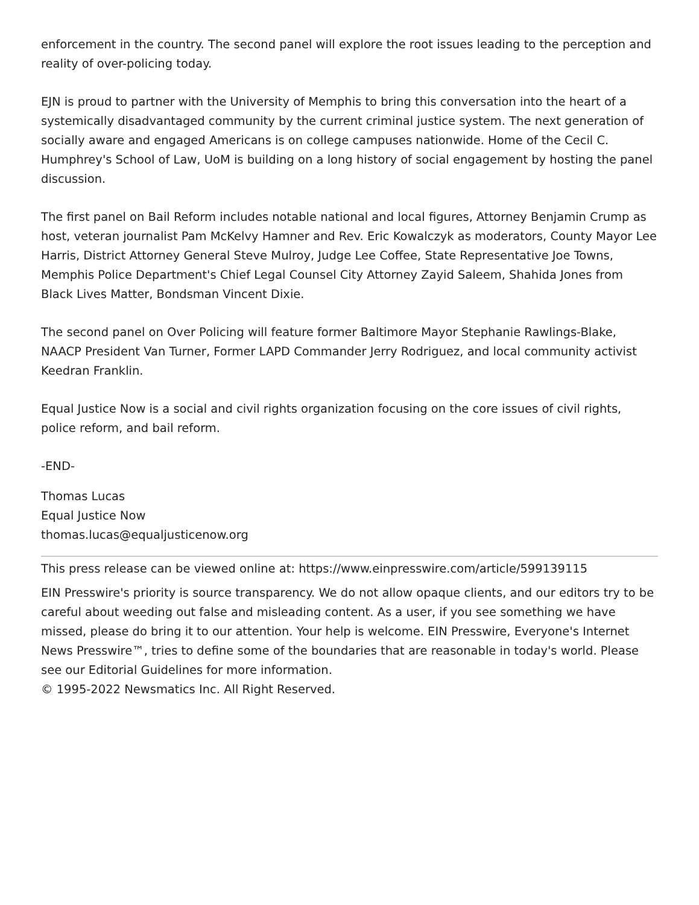enforcement in the country. The second panel will explore the root issues leading to the perception and reality of over-policing today.
EJN is proud to partner with the University of Memphis to bring this conversation into the heart of a systemically disadvantaged community by the current criminal justice system. The next generation of socially aware and engaged Americans is on college campuses nationwide. Home of the Cecil C. Humphrey's School of Law, UoM is building on a long history of social engagement by hosting the panel discussion.
The first panel on Bail Reform includes notable national and local figures, Attorney Benjamin Crump as host, veteran journalist Pam McKelvy Hamner and Rev. Eric Kowalczyk as moderators, County Mayor Lee Harris, District Attorney General Steve Mulroy, Judge Lee Coffee, State Representative Joe Towns, Memphis Police Department's Chief Legal Counsel City Attorney Zayid Saleem, Shahida Jones from Black Lives Matter, Bondsman Vincent Dixie.
The second panel on Over Policing will feature former Baltimore Mayor Stephanie Rawlings-Blake, NAACP President Van Turner, Former LAPD Commander Jerry Rodriguez, and local community activist Keedran Franklin.
Equal Justice Now is a social and civil rights organization focusing on the core issues of civil rights, police reform, and bail reform.
-END-
Thomas Lucas
Equal Justice Now
thomas.lucas@equaljusticenow.org
This press release can be viewed online at: https://www.einpresswire.com/article/599139115
EIN Presswire's priority is source transparency. We do not allow opaque clients, and our editors try to be careful about weeding out false and misleading content. As a user, if you see something we have missed, please do bring it to our attention. Your help is welcome. EIN Presswire, Everyone's Internet News Presswire™, tries to define some of the boundaries that are reasonable in today's world. Please see our Editorial Guidelines for more information.
© 1995-2022 Newsmatics Inc. All Right Reserved.